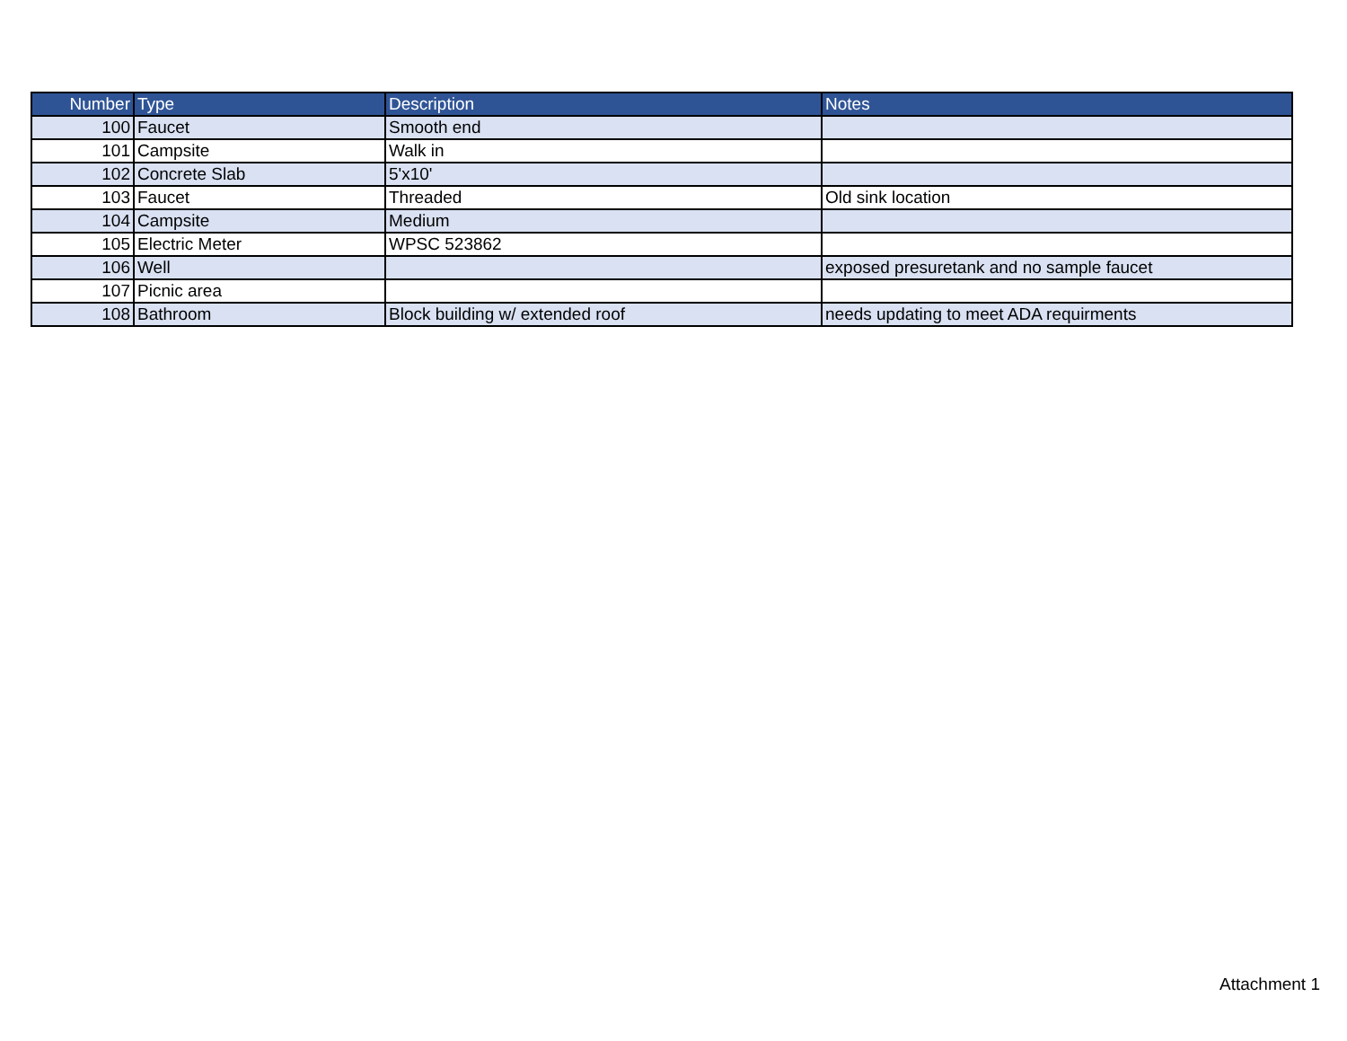| Number | Type | Description | Notes |
| --- | --- | --- | --- |
| 100 | Faucet | Smooth end | |
| 101 | Campsite | Walk in | |
| 102 | Concrete Slab | 5'x10' | |
| 103 | Faucet | Threaded | Old sink location |
| 104 | Campsite | Medium | |
| 105 | Electric Meter | WPSC 523862 | |
| 106 | Well | | exposed presuretank and no sample faucet |
| 107 | Picnic area | | |
| 108 | Bathroom | Block building w/ extended roof | needs updating to meet ADA requirments |
Attachment 1